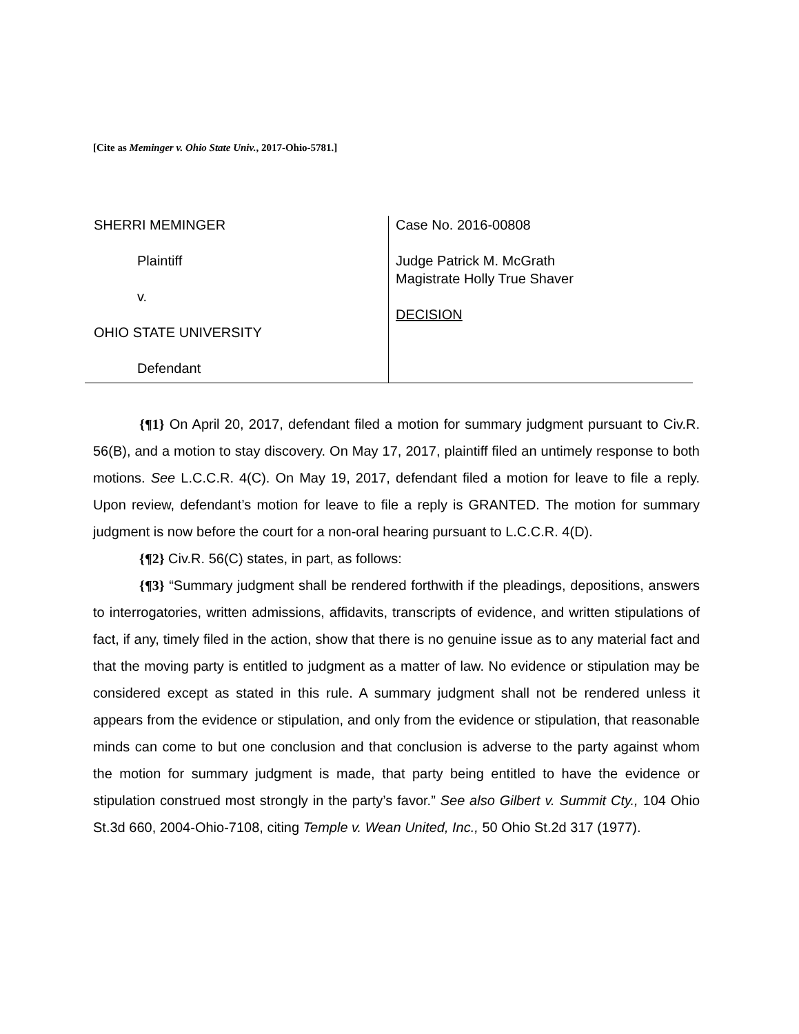[Cite as Meminger v. Ohio State Univ., 2017-Ohio-5781.]
SHERRI MEMINGER
Plaintiff
v.
OHIO STATE UNIVERSITY
Defendant
Case No. 2016-00808
Judge Patrick M. McGrath
Magistrate Holly True Shaver
DECISION
{¶1} On April 20, 2017, defendant filed a motion for summary judgment pursuant to Civ.R. 56(B), and a motion to stay discovery. On May 17, 2017, plaintiff filed an untimely response to both motions. See L.C.C.R. 4(C). On May 19, 2017, defendant filed a motion for leave to file a reply. Upon review, defendant’s motion for leave to file a reply is GRANTED. The motion for summary judgment is now before the court for a non-oral hearing pursuant to L.C.C.R. 4(D).
{¶2} Civ.R. 56(C) states, in part, as follows:
{¶3} “Summary judgment shall be rendered forthwith if the pleadings, depositions, answers to interrogatories, written admissions, affidavits, transcripts of evidence, and written stipulations of fact, if any, timely filed in the action, show that there is no genuine issue as to any material fact and that the moving party is entitled to judgment as a matter of law. No evidence or stipulation may be considered except as stated in this rule. A summary judgment shall not be rendered unless it appears from the evidence or stipulation, and only from the evidence or stipulation, that reasonable minds can come to but one conclusion and that conclusion is adverse to the party against whom the motion for summary judgment is made, that party being entitled to have the evidence or stipulation construed most strongly in the party’s favor.” See also Gilbert v. Summit Cty., 104 Ohio St.3d 660, 2004-Ohio-7108, citing Temple v. Wean United, Inc., 50 Ohio St.2d 317 (1977).